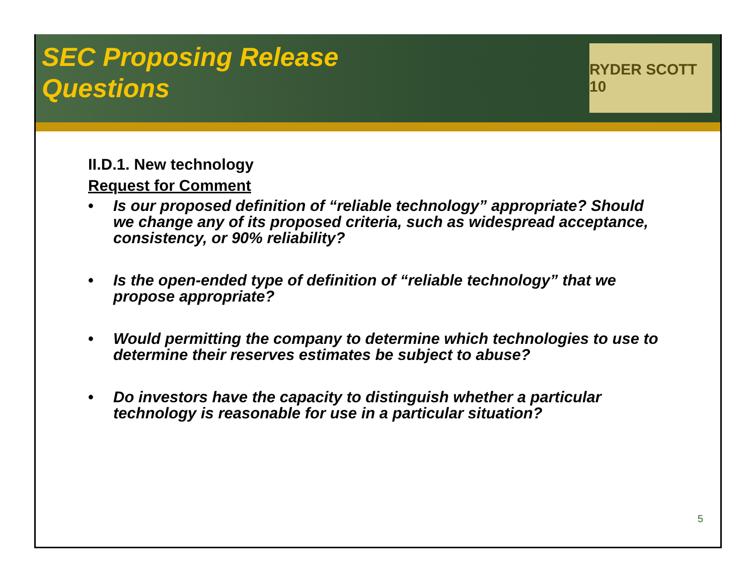SEC Proposing Release
Questions
RYDER SCOTT 10
II.D.1. New technology
Request for Comment
• Is our proposed definition of “reliable technology” appropriate? Should we change any of its proposed criteria, such as widespread acceptance, consistency, or 90% reliability?
• Is the open-ended type of definition of “reliable technology” that we propose appropriate?
• Would permitting the company to determine which technologies to use to determine their reserves estimates be subject to abuse?
• Do investors have the capacity to distinguish whether a particular technology is reasonable for use in a particular situation?
5